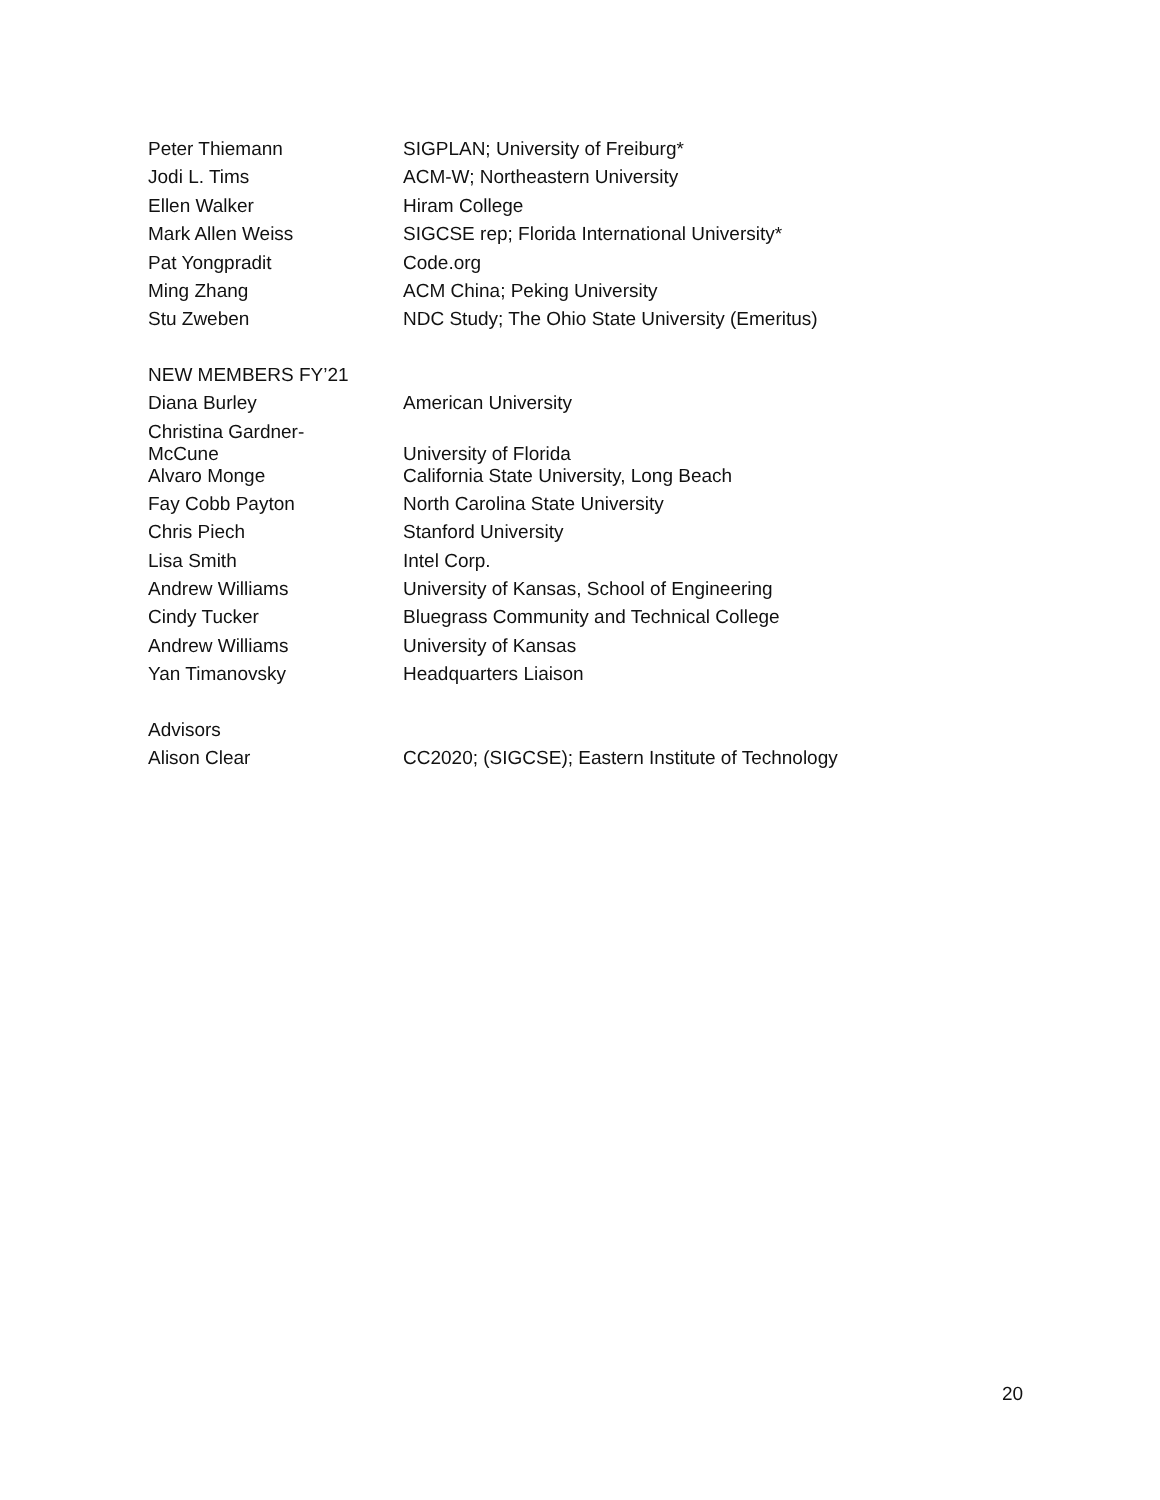| Peter Thiemann | SIGPLAN; University of Freiburg* |
| Jodi L. Tims | ACM-W; Northeastern University |
| Ellen Walker | Hiram College |
| Mark Allen Weiss | SIGCSE rep; Florida International University* |
| Pat Yongpradit | Code.org |
| Ming Zhang | ACM China; Peking University |
| Stu Zweben | NDC Study; The Ohio State University (Emeritus) |
| NEW MEMBERS FY’21 | |
| Diana Burley | American University |
| Christina Gardner- McCune | University of Florida |
| Alvaro Monge | California State University, Long Beach |
| Fay Cobb Payton | North Carolina State University |
| Chris Piech | Stanford University |
| Lisa Smith | Intel Corp. |
| Andrew Williams | University of Kansas, School of Engineering |
| Cindy Tucker | Bluegrass Community and Technical College |
| Andrew Williams | University of Kansas |
| Yan Timanovsky | Headquarters Liaison |
| Advisors | |
| Alison Clear | CC2020; (SIGCSE); Eastern Institute of Technology |
20